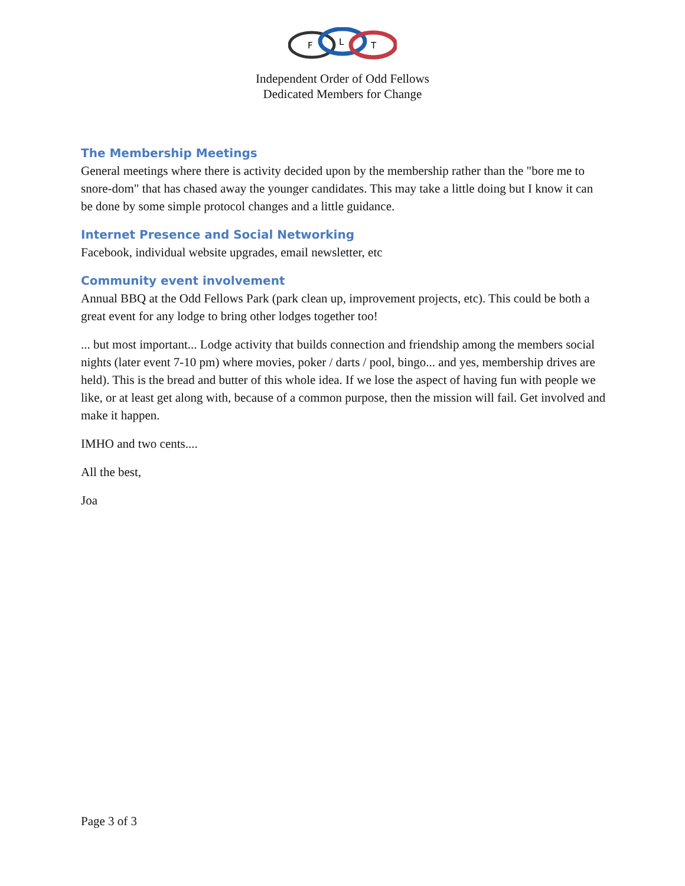F
L
T
Independent Order of Odd Fellows
Dedicated Members for Change
The Membership Meetings
General meetings where there is activity decided upon by the membership rather than the "bore me to snore-dom" that has chased away the younger candidates. This may take a little doing but I know it can be done by some simple protocol changes and a little guidance.
Internet Presence and Social Networking
Facebook, individual website upgrades, email newsletter, etc
Community event involvement
Annual BBQ at the Odd Fellows Park (park clean up, improvement projects, etc). This could be both a great event for any lodge to bring other lodges together too!
... but most important... Lodge activity that builds connection and friendship among the members social nights (later event 7-10 pm) where movies, poker / darts / pool, bingo... and yes, membership drives are held). This is the bread and butter of this whole idea. If we lose the aspect of having fun with people we like, or at least get along with, because of a common purpose, then the mission will fail. Get involved and make it happen.
IMHO and two cents....
All the best,
Joa
Page 3 of 3